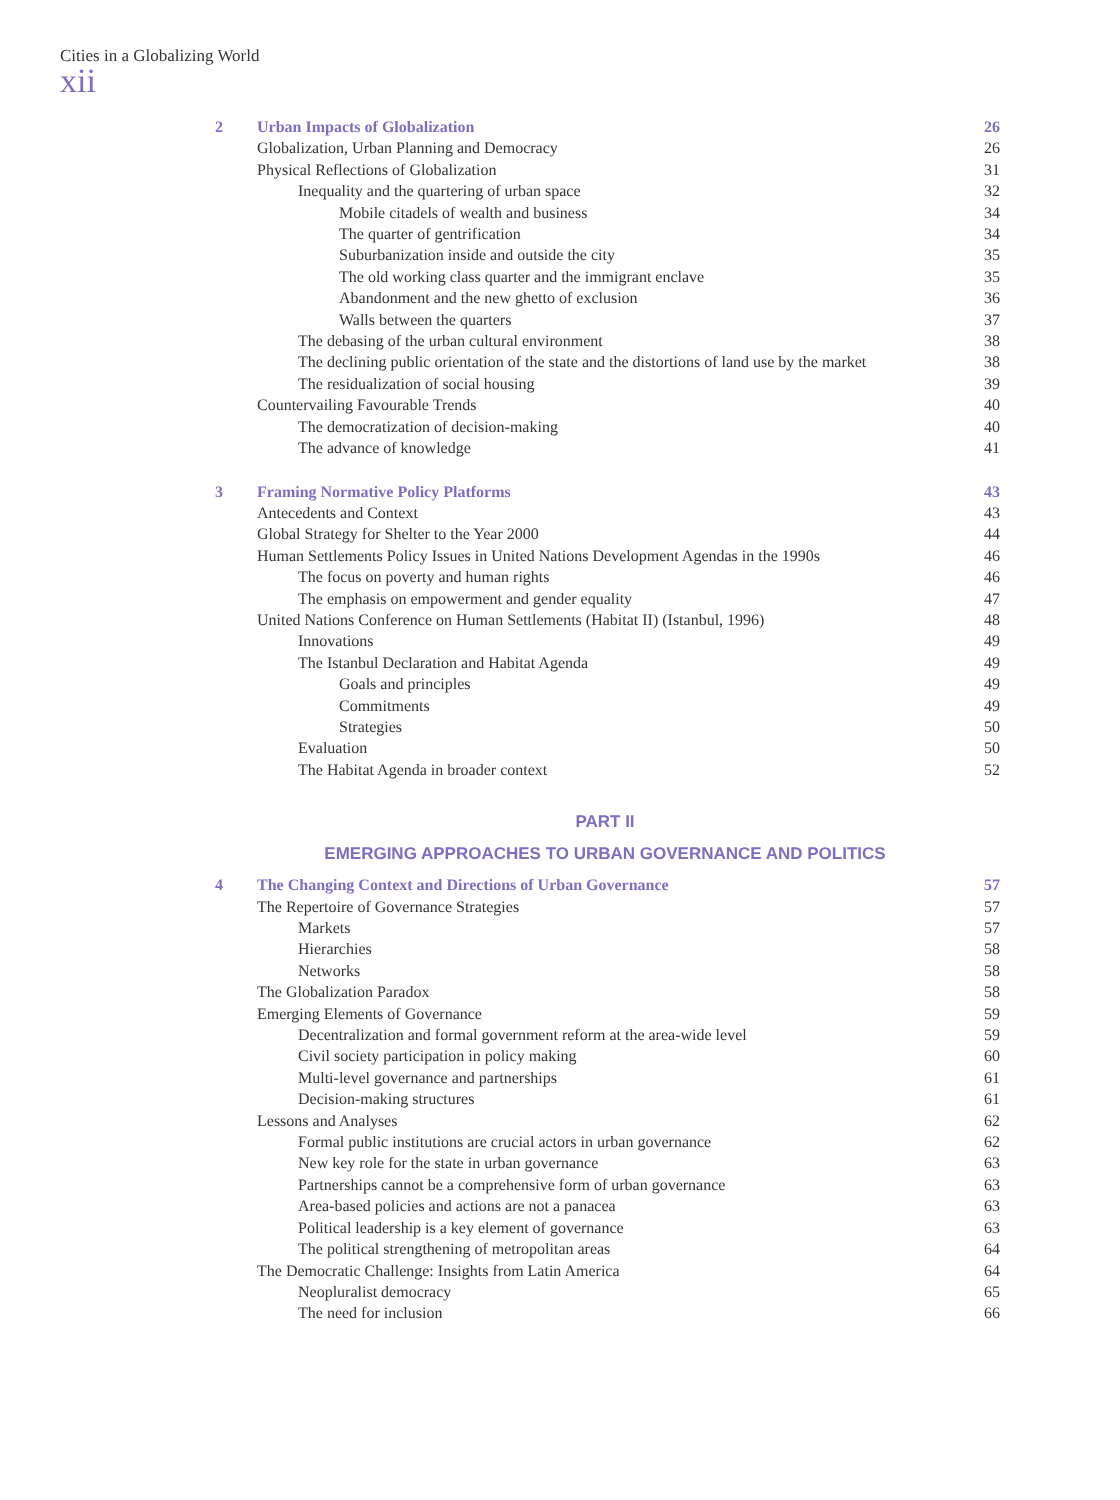Cities in a Globalizing World
xii
2 Urban Impacts of Globalization 26
Globalization, Urban Planning and Democracy 26
Physical Reflections of Globalization 31
Inequality and the quartering of urban space 32
Mobile citadels of wealth and business 34
The quarter of gentrification 34
Suburbanization inside and outside the city 35
The old working class quarter and the immigrant enclave 35
Abandonment and the new ghetto of exclusion 36
Walls between the quarters 37
The debasing of the urban cultural environment 38
The declining public orientation of the state and the distortions of land use by the market 38
The residualization of social housing 39
Countervailing Favourable Trends 40
The democratization of decision-making 40
The advance of knowledge 41
3 Framing Normative Policy Platforms 43
Antecedents and Context 43
Global Strategy for Shelter to the Year 2000 44
Human Settlements Policy Issues in United Nations Development Agendas in the 1990s 46
The focus on poverty and human rights 46
The emphasis on empowerment and gender equality 47
United Nations Conference on Human Settlements (Habitat II) (Istanbul, 1996) 48
Innovations 49
The Istanbul Declaration and Habitat Agenda 49
Goals and principles 49
Commitments 49
Strategies 50
Evaluation 50
The Habitat Agenda in broader context 52
PART II
EMERGING APPROACHES TO URBAN GOVERNANCE AND POLITICS
4 The Changing Context and Directions of Urban Governance 57
The Repertoire of Governance Strategies 57
Markets 57
Hierarchies 58
Networks 58
The Globalization Paradox 58
Emerging Elements of Governance 59
Decentralization and formal government reform at the area-wide level 59
Civil society participation in policy making 60
Multi-level governance and partnerships 61
Decision-making structures 61
Lessons and Analyses 62
Formal public institutions are crucial actors in urban governance 62
New key role for the state in urban governance 63
Partnerships cannot be a comprehensive form of urban governance 63
Area-based policies and actions are not a panacea 63
Political leadership is a key element of governance 63
The political strengthening of metropolitan areas 64
The Democratic Challenge: Insights from Latin America 64
Neopluralist democracy 65
The need for inclusion 66